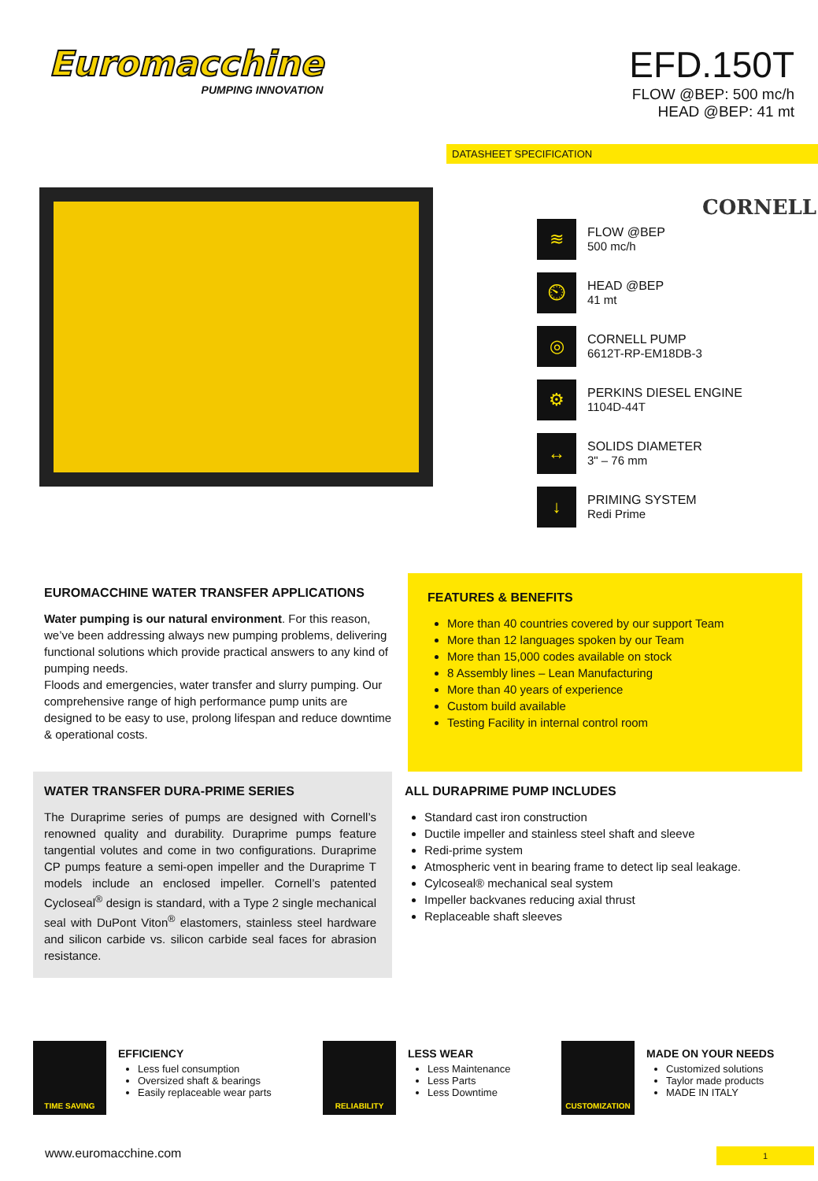Euromacchine
PUMPING INNOVATION
EFD.150T
FLOW @BEP: 500 mc/h
HEAD @BEP: 41 mt
DATASHEET SPECIFICATION
CORNELL
≋
FLOW @BEP
500 mc/h
⏲
HEAD @BEP
41 mt
◎
CORNELL PUMP
6612T-RP-EM18DB-3
⚙
PERKINS DIESEL ENGINE
1104D-44T
↔
SOLIDS DIAMETER
3" – 76 mm
↓
PRIMING SYSTEM
Redi Prime
EUROMACCHINE WATER TRANSFER APPLICATIONS
Water pumping is our natural environment. For this reason, we’ve been addressing always new pumping problems, delivering functional solutions which provide practical answers to any kind of pumping needs.
Floods and emergencies, water transfer and slurry pumping. Our comprehensive range of high performance pump units are designed to be easy to use, prolong lifespan and reduce downtime & operational costs.
FEATURES & BENEFITS
More than 40 countries covered by our support Team
More than 12 languages spoken by our Team
More than 15,000 codes available on stock
8 Assembly lines – Lean Manufacturing
More than 40 years of experience
Custom build available
Testing Facility in internal control room
WATER TRANSFER DURA-PRIME SERIES
The Duraprime series of pumps are designed with Cornell’s renowned quality and durability. Duraprime pumps feature tangential volutes and come in two configurations. Duraprime CP pumps feature a semi-open impeller and the Duraprime T models include an enclosed impeller. Cornell’s patented Cycloseal<sup>®</sup> design is standard, with a Type 2 single mechanical seal with DuPont Viton<sup>®</sup> elastomers, stainless steel hardware and silicon carbide vs. silicon carbide seal faces for abrasion resistance.
ALL DURAPRIME PUMP INCLUDES
Standard cast iron construction
Ductile impeller and stainless steel shaft and sleeve
Redi-prime system
Atmospheric vent in bearing frame to detect lip seal leakage.
Cylcoseal® mechanical seal system
Impeller backvanes reducing axial thrust
Replaceable shaft sleeves
TIME SAVING
EFFICIENCY
Less fuel consumption
Oversized shaft & bearings
Easily replaceable wear parts
RELIABILITY
LESS WEAR
Less Maintenance
Less Parts
Less Downtime
CUSTOMIZATION
MADE ON YOUR NEEDS
Customized solutions
Taylor made products
MADE IN ITALY
www.euromacchine.com 1